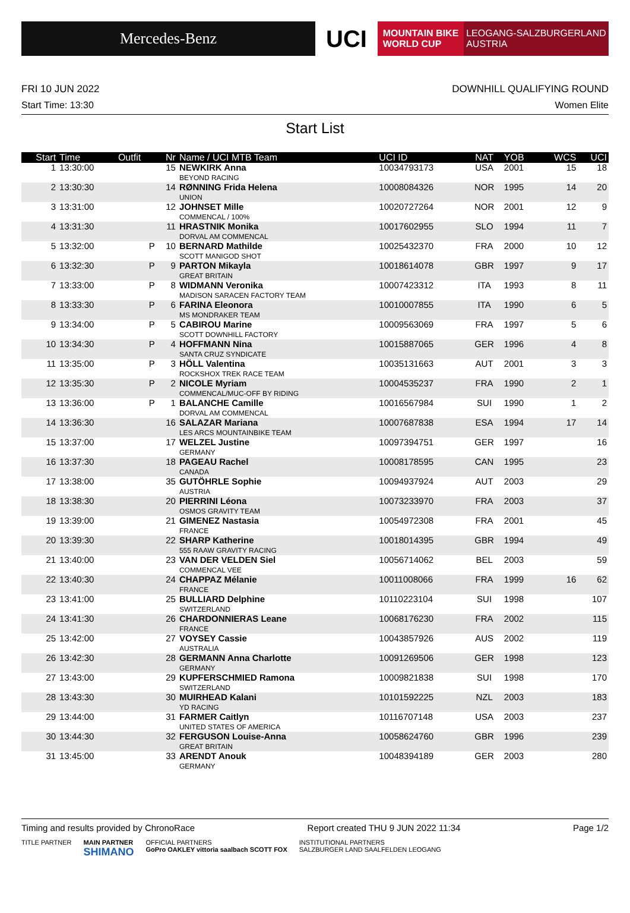Mercedes-Benz
UCI
MOUNTAIN BIKE
WORLD CUP
LEOGANG-SALZBURGERLAND
AUSTRIA
FRI 10 JUN 2022 DOWNHILL QUALIFYING ROUND
Start Time: 13:30 Women Elite
Start List
| Start | Time | Outfit | Nr | Name / UCI MTB Team | UCI ID | NAT | YOB | WCS | UCI |
| --- | --- | --- | --- | --- | --- | --- | --- | --- | --- |
| 1 | 13:30:00 | | 15 | NEWKIRK Anna BEYOND RACING | 10034793173 | USA | 2001 | 15 | 18 |
| 2 | 13:30:30 | | 14 | RØNNING Frida Helena UNION | 10008084326 | NOR | 1995 | 14 | 20 |
| 3 | 13:31:00 | | 12 | JOHNSET Mille COMMENCAL / 100% | 10020727264 | NOR | 2001 | 12 | 9 |
| 4 | 13:31:30 | | 11 | HRASTNIK Monika DORVAL AM COMMENCAL | 10017602955 | SLO | 1994 | 11 | 7 |
| 5 | 13:32:00 | P | 10 | BERNARD Mathilde SCOTT MANIGOD SHOT | 10025432370 | FRA | 2000 | 10 | 12 |
| 6 | 13:32:30 | P | 9 | PARTON Mikayla GREAT BRITAIN | 10018614078 | GBR | 1997 | 9 | 17 |
| 7 | 13:33:00 | P | 8 | WIDMANN Veronika MADISON SARACEN FACTORY TEAM | 10007423312 | ITA | 1993 | 8 | 11 |
| 8 | 13:33:30 | P | 6 | FARINA Eleonora MS MONDRAKER TEAM | 10010007855 | ITA | 1990 | 6 | 5 |
| 9 | 13:34:00 | P | 5 | CABIROU Marine SCOTT DOWNHILL FACTORY | 10009563069 | FRA | 1997 | 5 | 6 |
| 10 | 13:34:30 | P | 4 | HOFFMANN Nina SANTA CRUZ SYNDICATE | 10015887065 | GER | 1996 | 4 | 8 |
| 11 | 13:35:00 | P | 3 | HÖLL Valentina ROCKSHOX TREK RACE TEAM | 10035131663 | AUT | 2001 | 3 | 3 |
| 12 | 13:35:30 | P | 2 | NICOLE Myriam COMMENCAL/MUC-OFF BY RIDING | 10004535237 | FRA | 1990 | 2 | 1 |
| 13 | 13:36:00 | P | 1 | BALANCHE Camille DORVAL AM COMMENCAL | 10016567984 | SUI | 1990 | 1 | 2 |
| 14 | 13:36:30 | | 16 | SALAZAR Mariana LES ARCS MOUNTAINBIKE TEAM | 10007687838 | ESA | 1994 | 17 | 14 |
| 15 | 13:37:00 | | 17 | WELZEL Justine GERMANY | 10097394751 | GER | 1997 | | 16 |
| 16 | 13:37:30 | | 18 | PAGEAU Rachel CANADA | 10008178595 | CAN | 1995 | | 23 |
| 17 | 13:38:00 | | 35 | GUTÖHRLE Sophie AUSTRIA | 10094937924 | AUT | 2003 | | 29 |
| 18 | 13:38:30 | | 20 | PIERRINI Léona OSMOS GRAVITY TEAM | 10073233970 | FRA | 2003 | | 37 |
| 19 | 13:39:00 | | 21 | GIMENEZ Nastasia FRANCE | 10054972308 | FRA | 2001 | | 45 |
| 20 | 13:39:30 | | 22 | SHARP Katherine 555 RAAW GRAVITY RACING | 10018014395 | GBR | 1994 | | 49 |
| 21 | 13:40:00 | | 23 | VAN DER VELDEN Siel COMMENCAL VEE | 10056714062 | BEL | 2003 | | 59 |
| 22 | 13:40:30 | | 24 | CHAPPAZ Mélanie FRANCE | 10011008066 | FRA | 1999 | 16 | 62 |
| 23 | 13:41:00 | | 25 | BULLIARD Delphine SWITZERLAND | 10110223104 | SUI | 1998 | | 107 |
| 24 | 13:41:30 | | 26 | CHARDONNIERAS Leane FRANCE | 10068176230 | FRA | 2002 | | 115 |
| 25 | 13:42:00 | | 27 | VOYSEY Cassie AUSTRALIA | 10043857926 | AUS | 2002 | | 119 |
| 26 | 13:42:30 | | 28 | GERMANN Anna Charlotte GERMANY | 10091269506 | GER | 1998 | | 123 |
| 27 | 13:43:00 | | 29 | KUPFERSCHMIED Ramona SWITZERLAND | 10009821838 | SUI | 1998 | | 170 |
| 28 | 13:43:30 | | 30 | MUIRHEAD Kalani YD RACING | 10101592225 | NZL | 2003 | | 183 |
| 29 | 13:44:00 | | 31 | FARMER Caitlyn UNITED STATES OF AMERICA | 10116707148 | USA | 2003 | | 237 |
| 30 | 13:44:30 | | 32 | FERGUSON Louise-Anna GREAT BRITAIN | 10058624760 | GBR | 1996 | | 239 |
| 31 | 13:45:00 | | 33 | ARENDT Anouk GERMANY | 10048394189 | GER | 2003 | | 280 |
Timing and results provided by ChronoRace Report created THU 9 JUN 2022 11:34 Page 1/2
TITLE PARTNER MAIN PARTNER
SHIMANO OFFICIAL PARTNERS
GoPro OAKLEY vittoria saalbach SCOTT FOX INSTITUTIONAL PARTNERS
SALZBURGER LAND SAALFELDEN LEOGANG